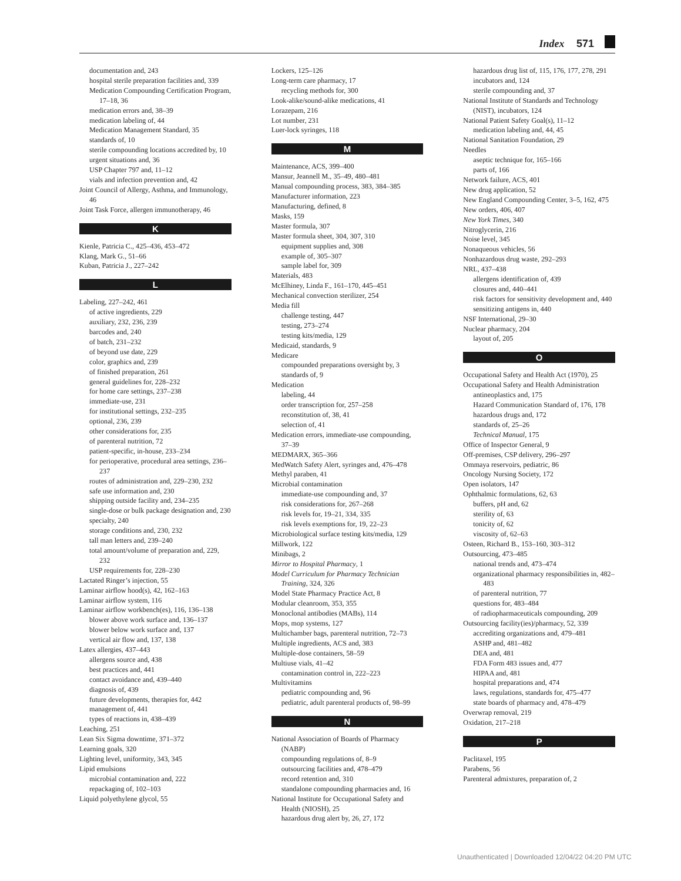Index 571
documentation and, 243
hospital sterile preparation facilities and, 339
Medication Compounding Certification Program, 17–18, 36
medication errors and, 38–39
medication labeling of, 44
Medication Management Standard, 35
standards of, 10
sterile compounding locations accredited by, 10
urgent situations and, 36
USP Chapter 797 and, 11–12
vials and infection prevention and, 42
Joint Council of Allergy, Asthma, and Immunology, 46
Joint Task Force, allergen immunotherapy, 46
K
Kienle, Patricia C., 425–436, 453–472
Klang, Mark G., 51–66
Kuban, Patricia J., 227–242
L
Labeling, 227–242, 461
of active ingredients, 229
auxiliary, 232, 236, 239
barcodes and, 240
of batch, 231–232
of beyond use date, 229
color, graphics and, 239
of finished preparation, 261
general guidelines for, 228–232
for home care settings, 237–238
immediate-use, 231
for institutional settings, 232–235
optional, 236, 239
other considerations for, 235
of parenteral nutrition, 72
patient-specific, in-house, 233–234
for perioperative, procedural area settings, 236–237
routes of administration and, 229–230, 232
safe use information and, 230
shipping outside facility and, 234–235
single-dose or bulk package designation and, 230
specialty, 240
storage conditions and, 230, 232
tall man letters and, 239–240
total amount/volume of preparation and, 229, 232
USP requirements for, 228–230
Lactated Ringer’s injection, 55
Laminar airflow hood(s), 42, 162–163
Laminar airflow system, 116
Laminar airflow workbench(es), 116, 136–138
blower above work surface and, 136–137
blower below work surface and, 137
vertical air flow and, 137, 138
Latex allergies, 437–443
allergens source and, 438
best practices and, 441
contact avoidance and, 439–440
diagnosis of, 439
future developments, therapies for, 442
management of, 441
types of reactions in, 438–439
Leaching, 251
Lean Six Sigma downtime, 371–372
Learning goals, 320
Lighting level, uniformity, 343, 345
Lipid emulsions
microbial contamination and, 222
repackaging of, 102–103
Liquid polyethylene glycol, 55
Lockers, 125–126
Long-term care pharmacy, 17
recycling methods for, 300
Look-alike/sound-alike medications, 41
Lorazepam, 216
Lot number, 231
Luer-lock syringes, 118
M
Maintenance, ACS, 399–400
Mansur, Jeannell M., 35–49, 480–481
Manual compounding process, 383, 384–385
Manufacturer information, 223
Manufacturing, defined, 8
Masks, 159
Master formula, 307
Master formula sheet, 304, 307, 310
equipment supplies and, 308
example of, 305–307
sample label for, 309
Materials, 483
McElhiney, Linda F., 161–170, 445–451
Mechanical convection sterilizer, 254
Media fill
challenge testing, 447
testing, 273–274
testing kits/media, 129
Medicaid, standards, 9
Medicare
compounded preparations oversight by, 3
standards of, 9
Medication
labeling, 44
order transcription for, 257–258
reconstitution of, 38, 41
selection of, 41
Medication errors, immediate-use compounding, 37–39
MEDMARX, 365–366
MedWatch Safety Alert, syringes and, 476–478
Methyl paraben, 41
Microbial contamination
immediate-use compounding and, 37
risk considerations for, 267–268
risk levels for, 19–21, 334, 335
risk levels exemptions for, 19, 22–23
Microbiological surface testing kits/media, 129
Millwork, 122
Minibags, 2
Mirror to Hospital Pharmacy, 1
Model Curriculum for Pharmacy Technician Training, 324, 326
Model State Pharmacy Practice Act, 8
Modular cleanroom, 353, 355
Monoclonal antibodies (MABs), 114
Mops, mop systems, 127
Multichamber bags, parenteral nutrition, 72–73
Multiple ingredients, ACS and, 383
Multiple-dose containers, 58–59
Multiuse vials, 41–42
contamination control in, 222–223
Multivitamins
pediatric compounding and, 96
pediatric, adult parenteral products of, 98–99
N
National Association of Boards of Pharmacy (NABP)
compounding regulations of, 8–9
outsourcing facilities and, 478–479
record retention and, 310
standalone compounding pharmacies and, 16
National Institute for Occupational Safety and Health (NIOSH), 25
hazardous drug alert by, 26, 27, 172
hazardous drug list of, 115, 176, 177, 278, 291
incubators and, 124
sterile compounding and, 37
National Institute of Standards and Technology (NIST), incubators, 124
National Patient Safety Goal(s), 11–12
medication labeling and, 44, 45
National Sanitation Foundation, 29
Needles
aseptic technique for, 165–166
parts of, 166
Network failure, ACS, 401
New drug application, 52
New England Compounding Center, 3–5, 162, 475
New orders, 406, 407
New York Times, 340
Nitroglycerin, 216
Noise level, 345
Nonaqueous vehicles, 56
Nonhazardous drug waste, 292–293
NRL, 437–438
allergens identification of, 439
closures and, 440–441
risk factors for sensitivity development and, 440
sensitizing antigens in, 440
NSF International, 29–30
Nuclear pharmacy, 204
layout of, 205
O
Occupational Safety and Health Act (1970), 25
Occupational Safety and Health Administration
antineoplastics and, 175
Hazard Communication Standard of, 176, 178
hazardous drugs and, 172
standards of, 25–26
Technical Manual, 175
Office of Inspector General, 9
Off-premises, CSP delivery, 296–297
Ommaya reservoirs, pediatric, 86
Oncology Nursing Society, 172
Open isolators, 147
Ophthalmic formulations, 62, 63
buffers, pH and, 62
sterility of, 63
tonicity of, 62
viscosity of, 62–63
Osteen, Richard B., 153–160, 303–312
Outsourcing, 473–485
national trends and, 473–474
organizational pharmacy responsibilities in, 482–483
of parenteral nutrition, 77
questions for, 483–484
of radiopharmaceuticals compounding, 209
Outsourcing facility(ies)/pharmacy, 52, 339
accrediting organizations and, 479–481
ASHP and, 481–482
DEA and, 481
FDA Form 483 issues and, 477
HIPAA and, 481
hospital preparations and, 474
laws, regulations, standards for, 475–477
state boards of pharmacy and, 478–479
Overwrap removal, 219
Oxidation, 217–218
P
Paclitaxel, 195
Parabens, 56
Parenteral admixtures, preparation of, 2
Unauthenticated | Downloaded 12/04/22 04:20 PM UTC